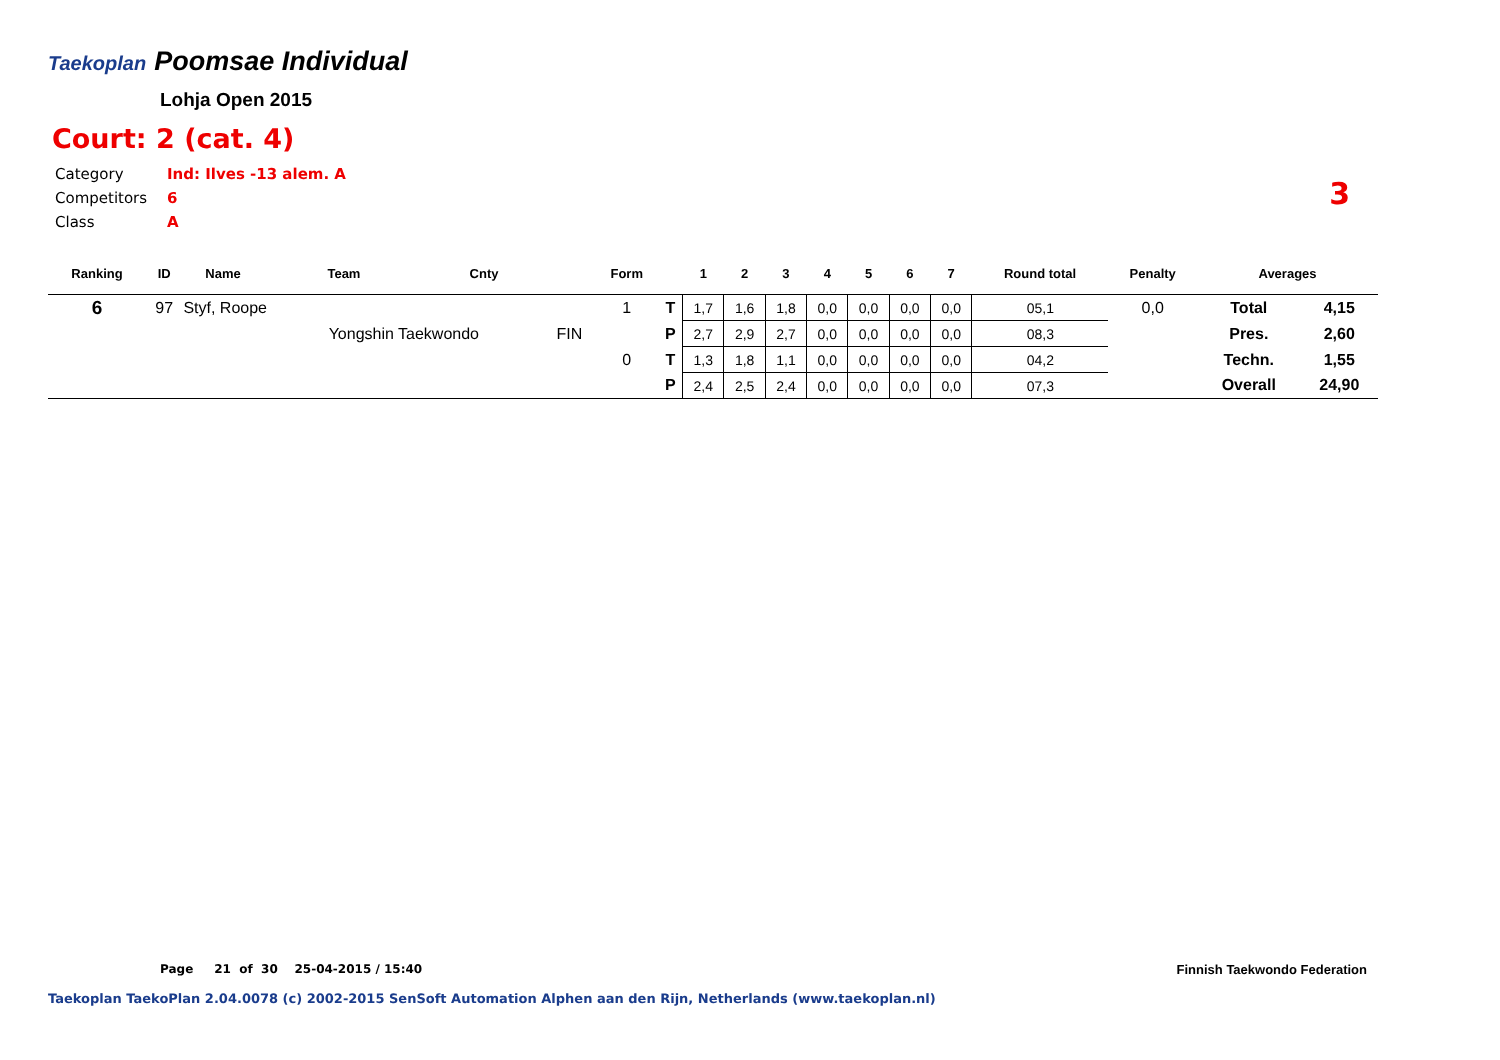Taekoplan
Poomsae Individual
Lohja Open 2015
Court: 2 (cat. 4)
Category Ind: Ilves -13 alem. A
Competitors 6
Class A
3
| Ranking | ID | Name | Team | Cnty | | Form | | 1 | 2 | 3 | 4 | 5 | 6 | 7 | Round total | Penalty | Averages | |
| --- | --- | --- | --- | --- | --- | --- | --- | --- | --- | --- | --- | --- | --- | --- | --- | --- | --- | --- |
| 6 | 97 | Styf, Roope | | | | 1 | T | 1,7 | 1,6 | 1,8 | 0,0 | 0,0 | 0,0 | 0,0 | 05,1 | 0,0 | Total | 4,15 |
| | | | Yongshin Taekwondo | | FIN | | P | 2,7 | 2,9 | 2,7 | 0,0 | 0,0 | 0,0 | 0,0 | 08,3 | | Pres. | 2,60 |
| | | | | | | 0 | T | 1,3 | 1,8 | 1,1 | 0,0 | 0,0 | 0,0 | 0,0 | 04,2 | | Techn. | 1,55 |
| | | | | | | | P | 2,4 | 2,5 | 2,4 | 0,0 | 0,0 | 0,0 | 0,0 | 07,3 | | Overall | 24,90 |
Page 21 of 30 25-04-2015 / 15:40
Finnish Taekwondo Federation
Taekoplan TaekoPlan 2.04.0078 (c) 2002-2015 SenSoft Automation Alphen aan den Rijn, Netherlands (www.taekoplan.nl)